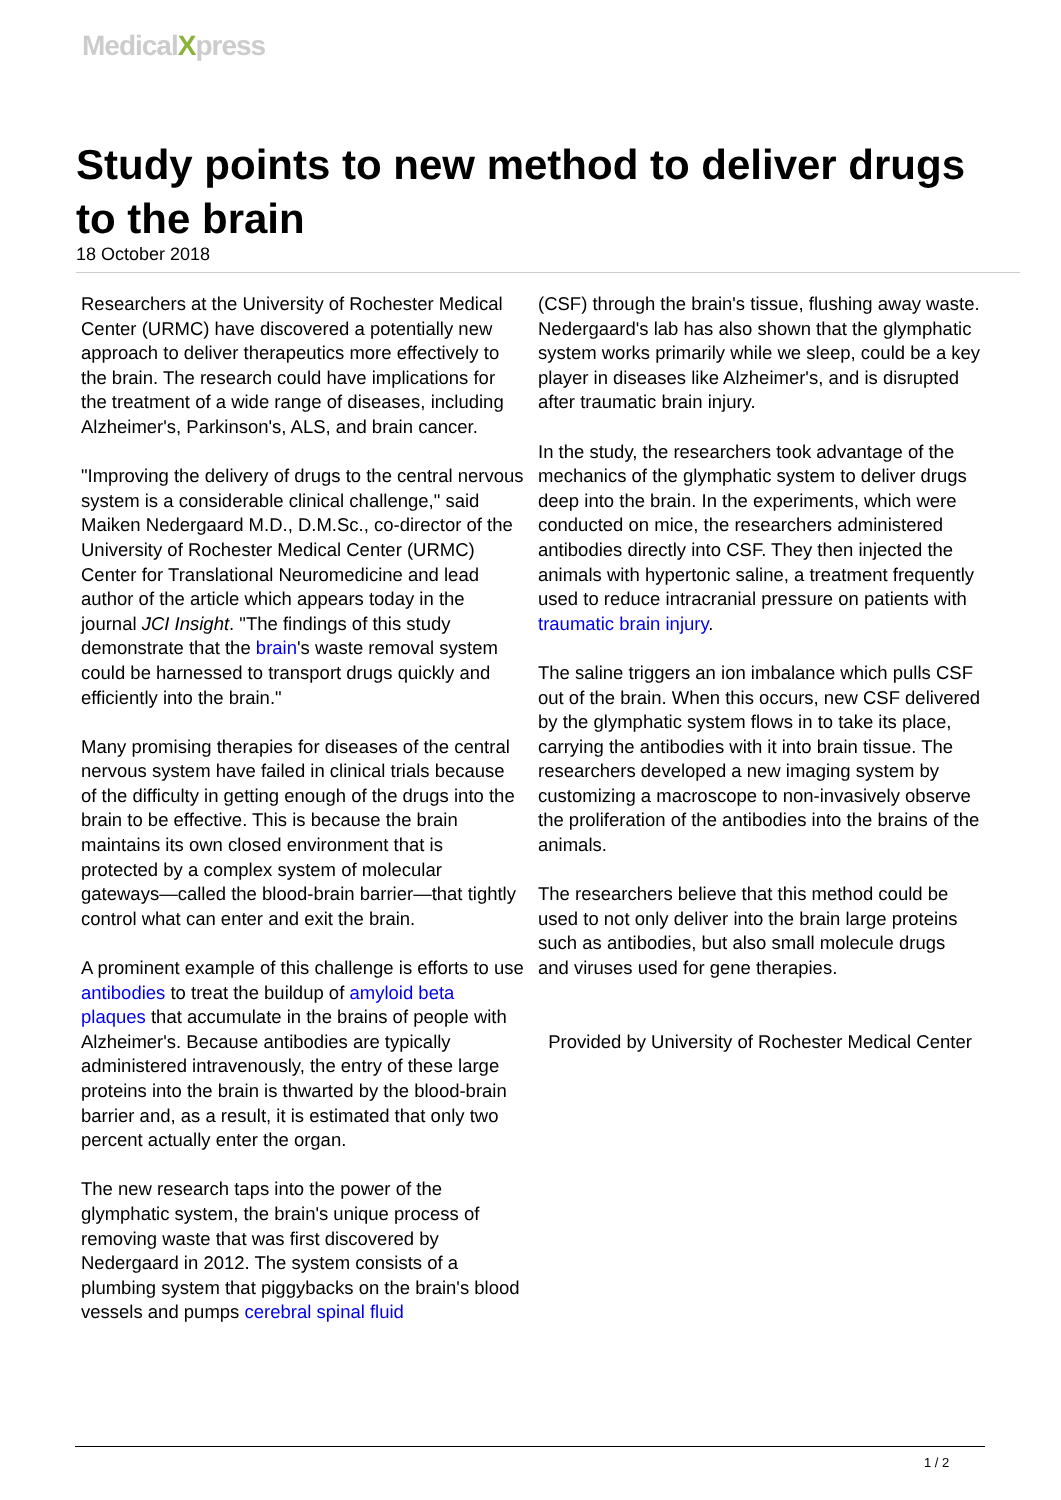MedicalXpress
Study points to new method to deliver drugs to the brain
18 October 2018
Researchers at the University of Rochester Medical Center (URMC) have discovered a potentially new approach to deliver therapeutics more effectively to the brain. The research could have implications for the treatment of a wide range of diseases, including Alzheimer's, Parkinson's, ALS, and brain cancer.
"Improving the delivery of drugs to the central nervous system is a considerable clinical challenge," said Maiken Nedergaard M.D., D.M.Sc., co-director of the University of Rochester Medical Center (URMC) Center for Translational Neuromedicine and lead author of the article which appears today in the journal JCI Insight. "The findings of this study demonstrate that the brain's waste removal system could be harnessed to transport drugs quickly and efficiently into the brain."
Many promising therapies for diseases of the central nervous system have failed in clinical trials because of the difficulty in getting enough of the drugs into the brain to be effective. This is because the brain maintains its own closed environment that is protected by a complex system of molecular gateways—called the blood-brain barrier—that tightly control what can enter and exit the brain.
A prominent example of this challenge is efforts to use antibodies to treat the buildup of amyloid beta plaques that accumulate in the brains of people with Alzheimer's. Because antibodies are typically administered intravenously, the entry of these large proteins into the brain is thwarted by the blood-brain barrier and, as a result, it is estimated that only two percent actually enter the organ.
The new research taps into the power of the glymphatic system, the brain's unique process of removing waste that was first discovered by Nedergaard in 2012. The system consists of a plumbing system that piggybacks on the brain's blood vessels and pumps cerebral spinal fluid
(CSF) through the brain's tissue, flushing away waste. Nedergaard's lab has also shown that the glymphatic system works primarily while we sleep, could be a key player in diseases like Alzheimer's, and is disrupted after traumatic brain injury.
In the study, the researchers took advantage of the mechanics of the glymphatic system to deliver drugs deep into the brain. In the experiments, which were conducted on mice, the researchers administered antibodies directly into CSF. They then injected the animals with hypertonic saline, a treatment frequently used to reduce intracranial pressure on patients with traumatic brain injury.
The saline triggers an ion imbalance which pulls CSF out of the brain. When this occurs, new CSF delivered by the glymphatic system flows in to take its place, carrying the antibodies with it into brain tissue. The researchers developed a new imaging system by customizing a macroscope to non-invasively observe the proliferation of the antibodies into the brains of the animals.
The researchers believe that this method could be used to not only deliver into the brain large proteins such as antibodies, but also small molecule drugs and viruses used for gene therapies.
Provided by University of Rochester Medical Center
1 / 2